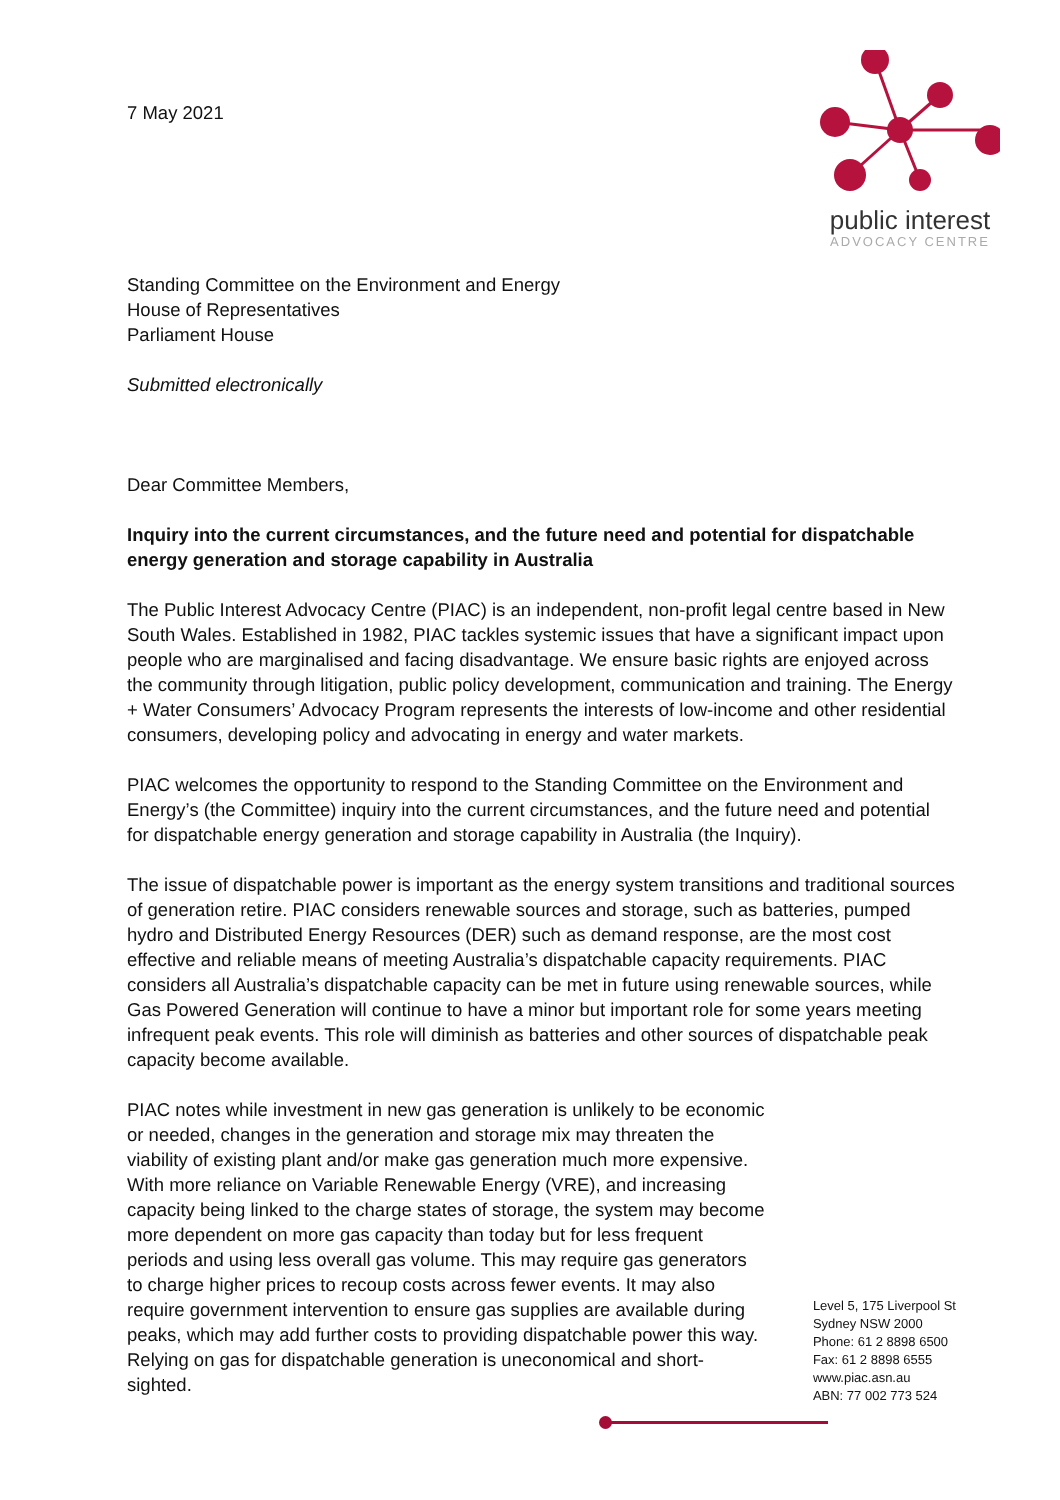7 May 2021
public interest
ADVOCACY CENTRE
Standing Committee on the Environment and Energy
House of Representatives
Parliament House
Submitted electronically
Dear Committee Members,
Inquiry into the current circumstances, and the future need and potential for dispatchable energy generation and storage capability in Australia
The Public Interest Advocacy Centre (PIAC) is an independent, non-profit legal centre based in New South Wales. Established in 1982, PIAC tackles systemic issues that have a significant impact upon people who are marginalised and facing disadvantage. We ensure basic rights are enjoyed across the community through litigation, public policy development, communication and training. The Energy + Water Consumers’ Advocacy Program represents the interests of low-income and other residential consumers, developing policy and advocating in energy and water markets.
PIAC welcomes the opportunity to respond to the Standing Committee on the Environment and Energy’s (the Committee) inquiry into the current circumstances, and the future need and potential for dispatchable energy generation and storage capability in Australia (the Inquiry).
The issue of dispatchable power is important as the energy system transitions and traditional sources of generation retire. PIAC considers renewable sources and storage, such as batteries, pumped hydro and Distributed Energy Resources (DER) such as demand response, are the most cost effective and reliable means of meeting Australia’s dispatchable capacity requirements. PIAC considers all Australia’s dispatchable capacity can be met in future using renewable sources, while Gas Powered Generation will continue to have a minor but important role for some years meeting infrequent peak events. This role will diminish as batteries and other sources of dispatchable peak capacity become available.
PIAC notes while investment in new gas generation is unlikely to be economic or needed, changes in the generation and storage mix may threaten the viability of existing plant and/or make gas generation much more expensive. With more reliance on Variable Renewable Energy (VRE), and increasing capacity being linked to the charge states of storage, the system may become more dependent on more gas capacity than today but for less frequent periods and using less overall gas volume. This may require gas generators to charge higher prices to recoup costs across fewer events. It may also require government intervention to ensure gas supplies are available during peaks, which may add further costs to providing dispatchable power this way. Relying on gas for dispatchable generation is uneconomical and short-sighted.
Level 5, 175 Liverpool St
Sydney NSW 2000
Phone: 61 2 8898 6500
Fax: 61 2 8898 6555
www.piac.asn.au
ABN: 77 002 773 524